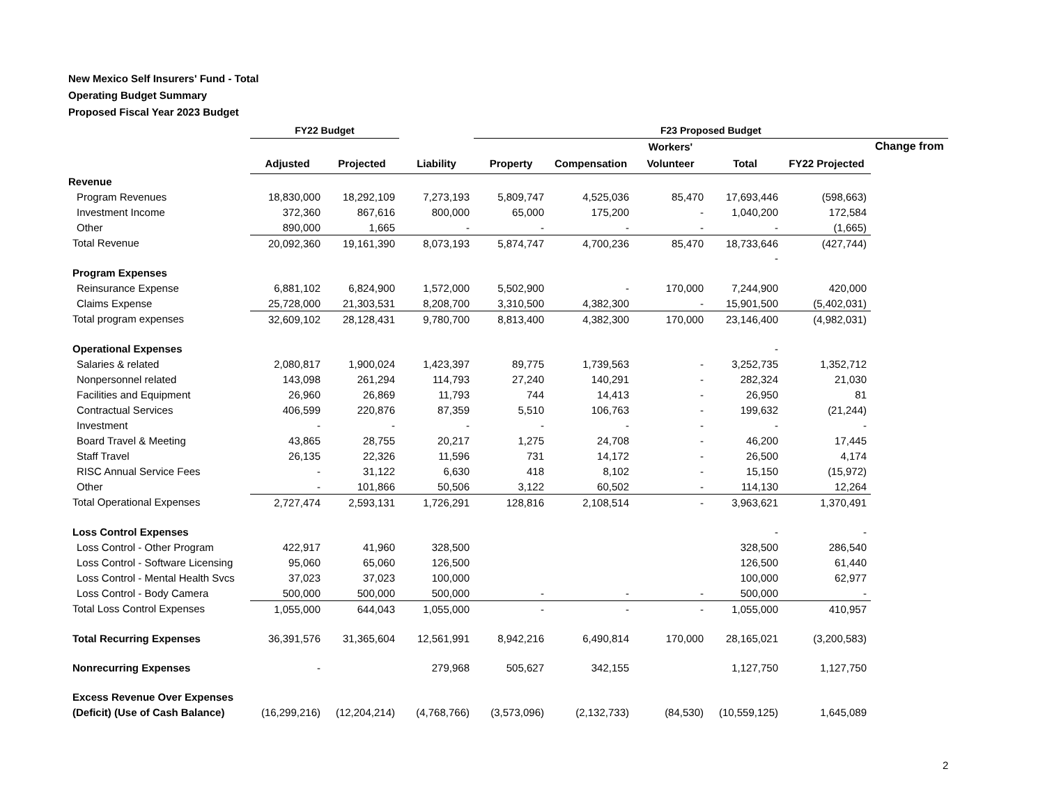New Mexico Self Insurers' Fund - Total
Operating Budget Summary
Proposed Fiscal Year 2023 Budget
| | FY22 Budget | | | F23 Proposed Budget | | | | | | |
| --- | --- | --- | --- | --- | --- | --- | --- | --- | --- | --- |
| | | | | | | Workers' | | | Change from | |
| | Adjusted | Projected | Liability | Property | Compensation | Volunteer | Total | FY22 Projected | | |
| Revenue | | | | | | | | | | |
| Program Revenues | 18,830,000 | 18,292,109 | 7,273,193 | 5,809,747 | 4,525,036 | 85,470 | 17,693,446 | (598,663) | | |
| Investment Income | 372,360 | 867,616 | 800,000 | 65,000 | 175,200 | - | 1,040,200 | 172,584 | | |
| Other | 890,000 | 1,665 | - | - | - | - | - | (1,665) | | |
| Total Revenue | 20,092,360 | 19,161,390 | 8,073,193 | 5,874,747 | 4,700,236 | 85,470 | 18,733,646 | (427,744) | | |
| | | | | | | | - | | | |
| Program Expenses | | | | | | | | | | |
| Reinsurance Expense | 6,881,102 | 6,824,900 | 1,572,000 | 5,502,900 | - | 170,000 | 7,244,900 | 420,000 | | |
| Claims Expense | 25,728,000 | 21,303,531 | 8,208,700 | 3,310,500 | 4,382,300 | - | 15,901,500 | (5,402,031) | | |
| Total program expenses | 32,609,102 | 28,128,431 | 9,780,700 | 8,813,400 | 4,382,300 | 170,000 | 23,146,400 | (4,982,031) | | |
| Operational Expenses | | | | | | | - | | | |
| Salaries & related | 2,080,817 | 1,900,024 | 1,423,397 | 89,775 | 1,739,563 | - | 3,252,735 | 1,352,712 | | |
| Nonpersonnel related | 143,098 | 261,294 | 114,793 | 27,240 | 140,291 | - | 282,324 | 21,030 | | |
| Facilities and Equipment | 26,960 | 26,869 | 11,793 | 744 | 14,413 | - | 26,950 | 81 | | |
| Contractual Services | 406,599 | 220,876 | 87,359 | 5,510 | 106,763 | - | 199,632 | (21,244) | | |
| Investment | - | - | - | - | - | - | - | - | | |
| Board Travel & Meeting | 43,865 | 28,755 | 20,217 | 1,275 | 24,708 | - | 46,200 | 17,445 | | |
| Staff Travel | 26,135 | 22,326 | 11,596 | 731 | 14,172 | - | 26,500 | 4,174 | | |
| RISC Annual Service Fees | - | 31,122 | 6,630 | 418 | 8,102 | - | 15,150 | (15,972) | | |
| Other | - | 101,866 | 50,506 | 3,122 | 60,502 | - | 114,130 | 12,264 | | |
| Total Operational Expenses | 2,727,474 | 2,593,131 | 1,726,291 | 128,816 | 2,108,514 | - | 3,963,621 | 1,370,491 | | |
| Loss Control Expenses | | | | | | | - | - | | |
| Loss Control - Other Program | 422,917 | 41,960 | 328,500 | | | | 328,500 | 286,540 | | |
| Loss Control - Software Licensing | 95,060 | 65,060 | 126,500 | | | | 126,500 | 61,440 | | |
| Loss Control - Mental Health Svcs | 37,023 | 37,023 | 100,000 | | | | 100,000 | 62,977 | | |
| Loss Control - Body Camera | 500,000 | 500,000 | 500,000 | - | - | - | 500,000 | - | | |
| Total Loss Control Expenses | 1,055,000 | 644,043 | 1,055,000 | - | - | - | 1,055,000 | 410,957 | | |
| Total Recurring Expenses | 36,391,576 | 31,365,604 | 12,561,991 | 8,942,216 | 6,490,814 | 170,000 | 28,165,021 | (3,200,583) | | |
| Nonrecurring Expenses | - | | 279,968 | 505,627 | 342,155 | | 1,127,750 | 1,127,750 | | |
| Excess Revenue Over Expenses | | | | | | | | | | |
| (Deficit) (Use of Cash Balance) | (16,299,216) | (12,204,214) | (4,768,766) | (3,573,096) | (2,132,733) | (84,530) | (10,559,125) | 1,645,089 | | |
2